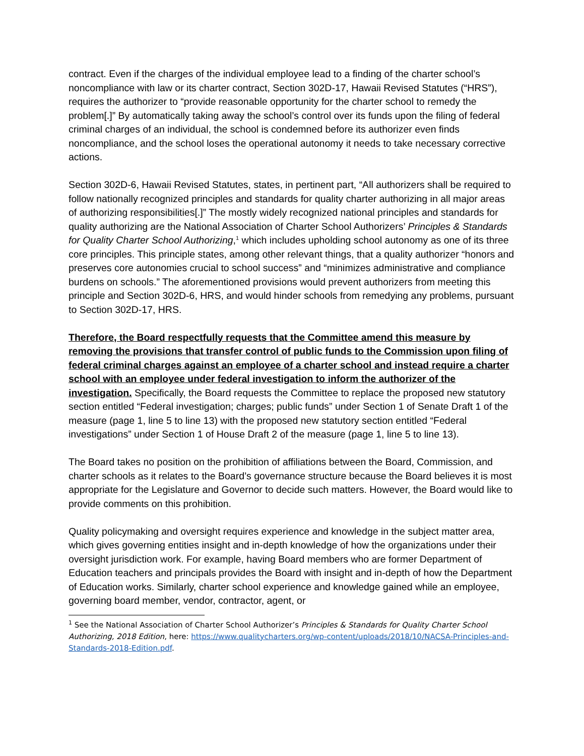contract. Even if the charges of the individual employee lead to a finding of the charter school’s noncompliance with law or its charter contract, Section 302D-17, Hawaii Revised Statutes (“HRS”), requires the authorizer to “provide reasonable opportunity for the charter school to remedy the problem[.]” By automatically taking away the school’s control over its funds upon the filing of federal criminal charges of an individual, the school is condemned before its authorizer even finds noncompliance, and the school loses the operational autonomy it needs to take necessary corrective actions.
Section 302D-6, Hawaii Revised Statutes, states, in pertinent part, “All authorizers shall be required to follow nationally recognized principles and standards for quality charter authorizing in all major areas of authorizing responsibilities[.]” The mostly widely recognized national principles and standards for quality authorizing are the National Association of Charter School Authorizers’ Principles & Standards for Quality Charter School Authorizing,<sup>1</sup> which includes upholding school autonomy as one of its three core principles. This principle states, among other relevant things, that a quality authorizer “honors and preserves core autonomies crucial to school success” and “minimizes administrative and compliance burdens on schools.” The aforementioned provisions would prevent authorizers from meeting this principle and Section 302D-6, HRS, and would hinder schools from remedying any problems, pursuant to Section 302D-17, HRS.
Therefore, the Board respectfully requests that the Committee amend this measure by removing the provisions that transfer control of public funds to the Commission upon filing of federal criminal charges against an employee of a charter school and instead require a charter school with an employee under federal investigation to inform the authorizer of the investigation. Specifically, the Board requests the Committee to replace the proposed new statutory section entitled “Federal investigation; charges; public funds” under Section 1 of Senate Draft 1 of the measure (page 1, line 5 to line 13) with the proposed new statutory section entitled “Federal investigations” under Section 1 of House Draft 2 of the measure (page 1, line 5 to line 13).
The Board takes no position on the prohibition of affiliations between the Board, Commission, and charter schools as it relates to the Board’s governance structure because the Board believes it is most appropriate for the Legislature and Governor to decide such matters. However, the Board would like to provide comments on this prohibition.
Quality policymaking and oversight requires experience and knowledge in the subject matter area, which gives governing entities insight and in-depth knowledge of how the organizations under their oversight jurisdiction work. For example, having Board members who are former Department of Education teachers and principals provides the Board with insight and in-depth of how the Department of Education works. Similarly, charter school experience and knowledge gained while an employee, governing board member, vendor, contractor, agent, or
<sup>1</sup> See the National Association of Charter School Authorizer’s Principles & Standards for Quality Charter School Authorizing, 2018 Edition, here: https://www.qualitycharters.org/wp-content/uploads/2018/10/NACSA-Principles-and-Standards-2018-Edition.pdf.